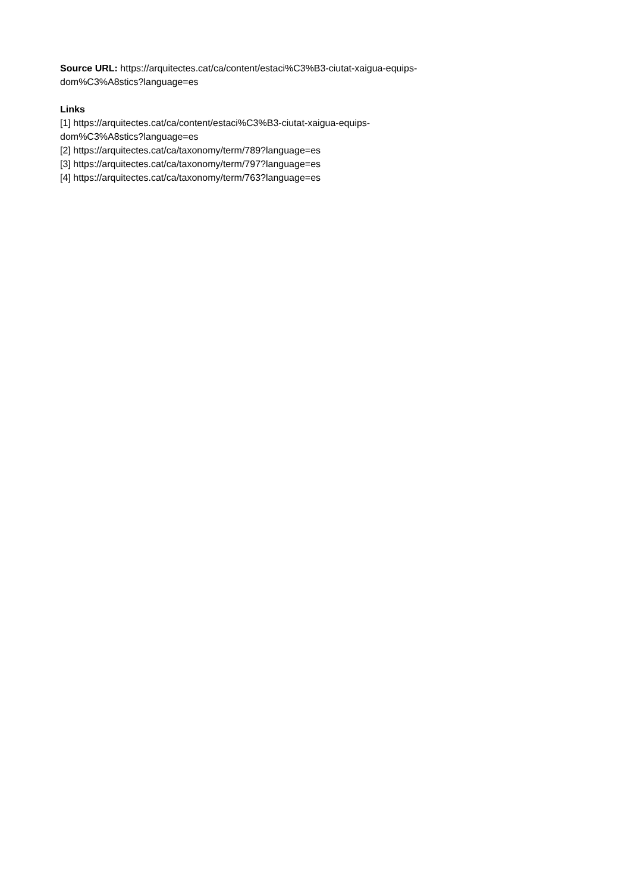Source URL: https://arquitectes.cat/ca/content/estaci%C3%B3-ciutat-xaigua-equips-
dom%C3%A8stics?language=es
Links
[1] https://arquitectes.cat/ca/content/estaci%C3%B3-ciutat-xaigua-equips-
dom%C3%A8stics?language=es
[2] https://arquitectes.cat/ca/taxonomy/term/789?language=es
[3] https://arquitectes.cat/ca/taxonomy/term/797?language=es
[4] https://arquitectes.cat/ca/taxonomy/term/763?language=es